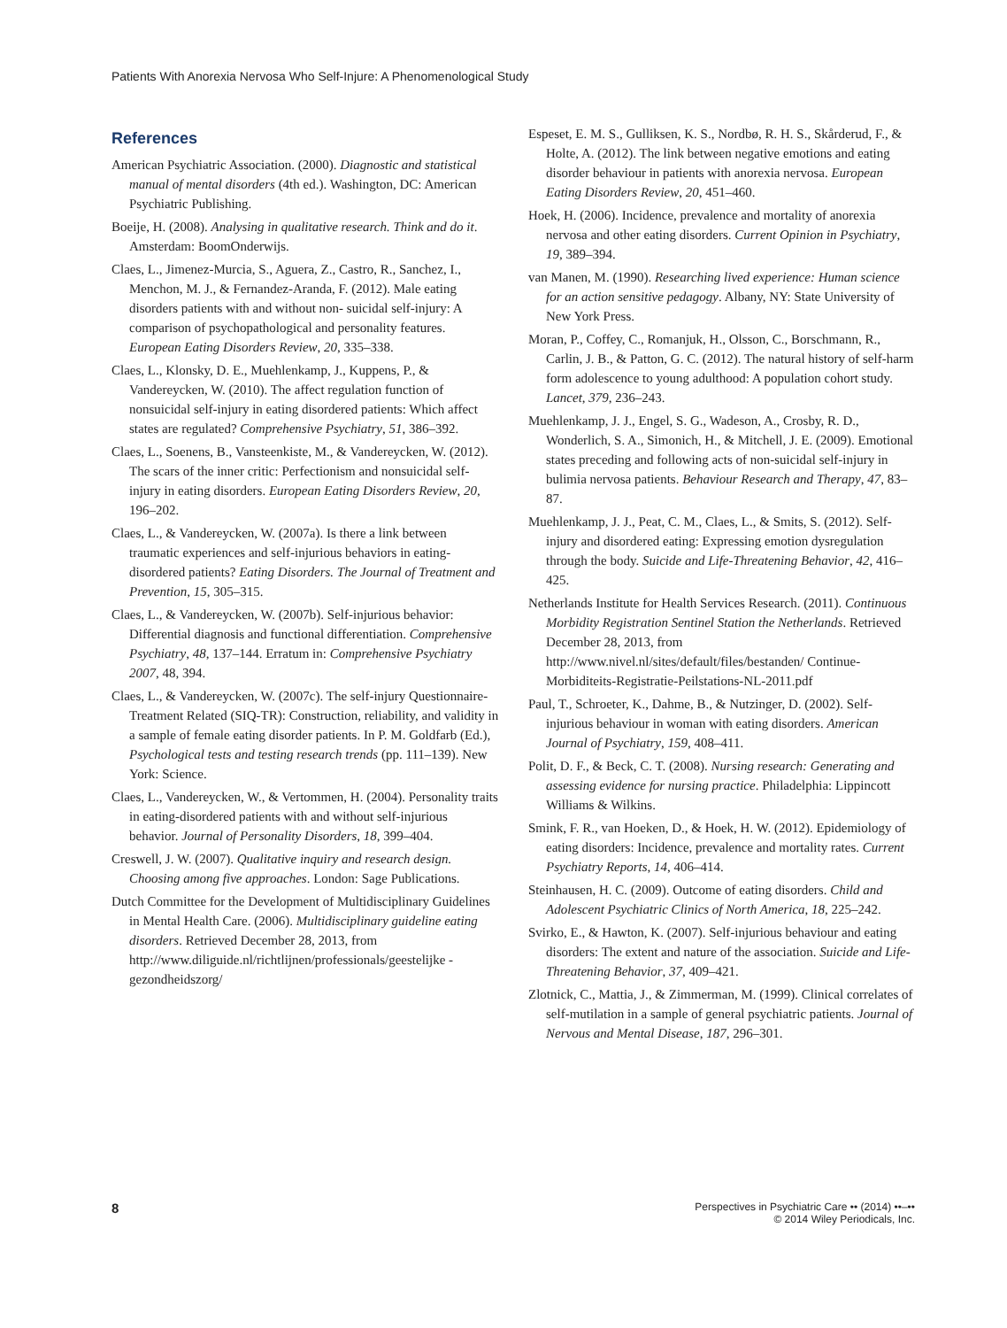Patients With Anorexia Nervosa Who Self-Injure: A Phenomenological Study
References
American Psychiatric Association. (2000). Diagnostic and statistical manual of mental disorders (4th ed.). Washington, DC: American Psychiatric Publishing.
Boeije, H. (2008). Analysing in qualitative research. Think and do it. Amsterdam: BoomOnderwijs.
Claes, L., Jimenez-Murcia, S., Aguera, Z., Castro, R., Sanchez, I., Menchon, M. J., & Fernandez-Aranda, F. (2012). Male eating disorders patients with and without non- suicidal self-injury: A comparison of psychopathological and personality features. European Eating Disorders Review, 20, 335–338.
Claes, L., Klonsky, D. E., Muehlenkamp, J., Kuppens, P., & Vandereycken, W. (2010). The affect regulation function of nonsuicidal self-injury in eating disordered patients: Which affect states are regulated? Comprehensive Psychiatry, 51, 386–392.
Claes, L., Soenens, B., Vansteenkiste, M., & Vandereycken, W. (2012). The scars of the inner critic: Perfectionism and nonsuicidal self-injury in eating disorders. European Eating Disorders Review, 20, 196–202.
Claes, L., & Vandereycken, W. (2007a). Is there a link between traumatic experiences and self-injurious behaviors in eating-disordered patients? Eating Disorders. The Journal of Treatment and Prevention, 15, 305–315.
Claes, L., & Vandereycken, W. (2007b). Self-injurious behavior: Differential diagnosis and functional differentiation. Comprehensive Psychiatry, 48, 137–144. Erratum in: Comprehensive Psychiatry 2007, 48, 394.
Claes, L., & Vandereycken, W. (2007c). The self-injury Questionnaire-Treatment Related (SIQ-TR): Construction, reliability, and validity in a sample of female eating disorder patients. In P. M. Goldfarb (Ed.), Psychological tests and testing research trends (pp. 111–139). New York: Science.
Claes, L., Vandereycken, W., & Vertommen, H. (2004). Personality traits in eating-disordered patients with and without self-injurious behavior. Journal of Personality Disorders, 18, 399–404.
Creswell, J. W. (2007). Qualitative inquiry and research design. Choosing among five approaches. London: Sage Publications.
Dutch Committee for the Development of Multidisciplinary Guidelines in Mental Health Care. (2006). Multidisciplinary guideline eating disorders. Retrieved December 28, 2013, from http://www.diliguide.nl/richtlijnen/professionals/geestelijke -gezondheidszorg/
Espeset, E. M. S., Gulliksen, K. S., Nordbø, R. H. S., Skårderud, F., & Holte, A. (2012). The link between negative emotions and eating disorder behaviour in patients with anorexia nervosa. European Eating Disorders Review, 20, 451–460.
Hoek, H. (2006). Incidence, prevalence and mortality of anorexia nervosa and other eating disorders. Current Opinion in Psychiatry, 19, 389–394.
van Manen, M. (1990). Researching lived experience: Human science for an action sensitive pedagogy. Albany, NY: State University of New York Press.
Moran, P., Coffey, C., Romanjuk, H., Olsson, C., Borschmann, R., Carlin, J. B., & Patton, G. C. (2012). The natural history of self-harm form adolescence to young adulthood: A population cohort study. Lancet, 379, 236–243.
Muehlenkamp, J. J., Engel, S. G., Wadeson, A., Crosby, R. D., Wonderlich, S. A., Simonich, H., & Mitchell, J. E. (2009). Emotional states preceding and following acts of non-suicidal self-injury in bulimia nervosa patients. Behaviour Research and Therapy, 47, 83–87.
Muehlenkamp, J. J., Peat, C. M., Claes, L., & Smits, S. (2012). Self-injury and disordered eating: Expressing emotion dysregulation through the body. Suicide and Life-Threatening Behavior, 42, 416–425.
Netherlands Institute for Health Services Research. (2011). Continuous Morbidity Registration Sentinel Station the Netherlands. Retrieved December 28, 2013, from http://www.nivel.nl/sites/default/files/bestanden/ Continue-Morbiditeits-Registratie-Peilstations-NL-2011.pdf
Paul, T., Schroeter, K., Dahme, B., & Nutzinger, D. (2002). Self-injurious behaviour in woman with eating disorders. American Journal of Psychiatry, 159, 408–411.
Polit, D. F., & Beck, C. T. (2008). Nursing research: Generating and assessing evidence for nursing practice. Philadelphia: Lippincott Williams & Wilkins.
Smink, F. R., van Hoeken, D., & Hoek, H. W. (2012). Epidemiology of eating disorders: Incidence, prevalence and mortality rates. Current Psychiatry Reports, 14, 406–414.
Steinhausen, H. C. (2009). Outcome of eating disorders. Child and Adolescent Psychiatric Clinics of North America, 18, 225–242.
Svirko, E., & Hawton, K. (2007). Self-injurious behaviour and eating disorders: The extent and nature of the association. Suicide and Life-Threatening Behavior, 37, 409–421.
Zlotnick, C., Mattia, J., & Zimmerman, M. (1999). Clinical correlates of self-mutilation in a sample of general psychiatric patients. Journal of Nervous and Mental Disease, 187, 296–301.
8
Perspectives in Psychiatric Care •• (2014) ••–••
© 2014 Wiley Periodicals, Inc.